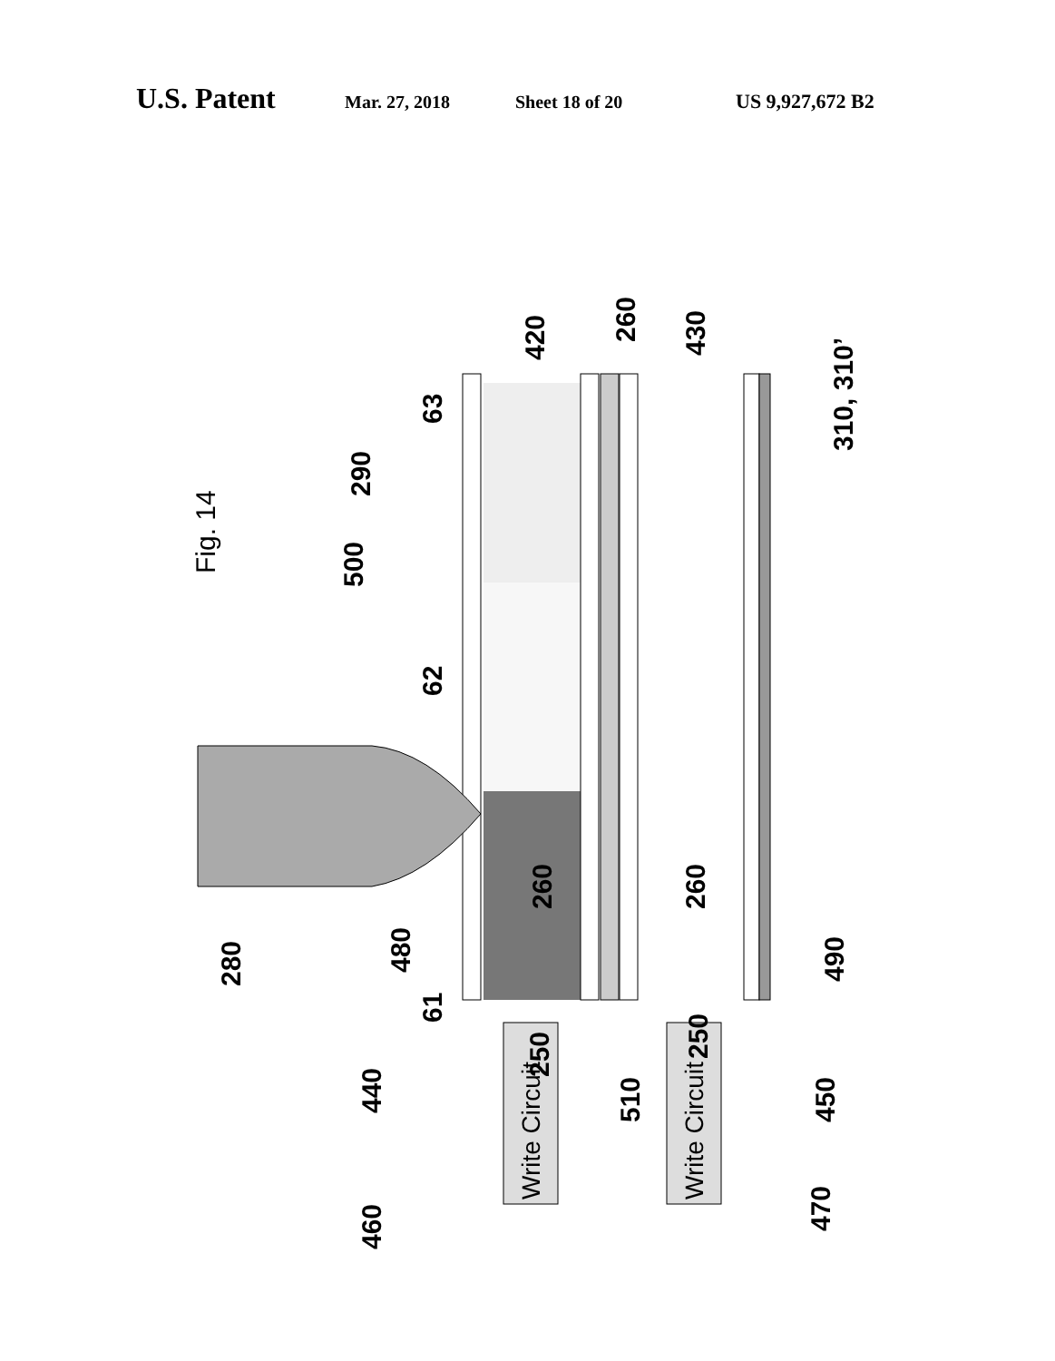U.S. Patent Mar. 27, 2018 Sheet 18 of 20 US 9,927,672 B2
Write Circuit
Write Circuit
Fig. 14
420
260
430
310, 310’
63
290
500
62
280
480
260
260
490
61
440
250
250
450
510
460
470